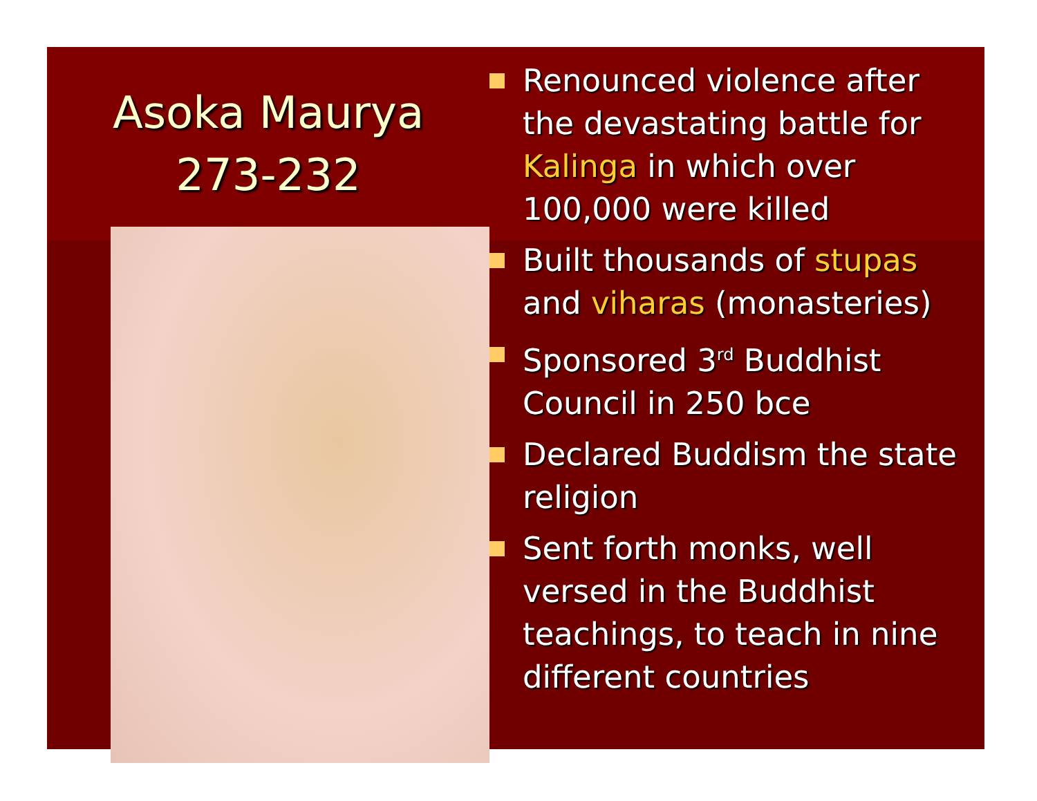Asoka Maurya
273-232
Renounced violence after the devastating battle for Kalinga in which over 100,000 were killed
Built thousands of stupas and viharas (monasteries)
Sponsored 3<sup>rd</sup> Buddhist Council in 250 bce
Declared Buddism the state religion
Sent forth monks, well versed in the Buddhist teachings, to teach in nine different countries